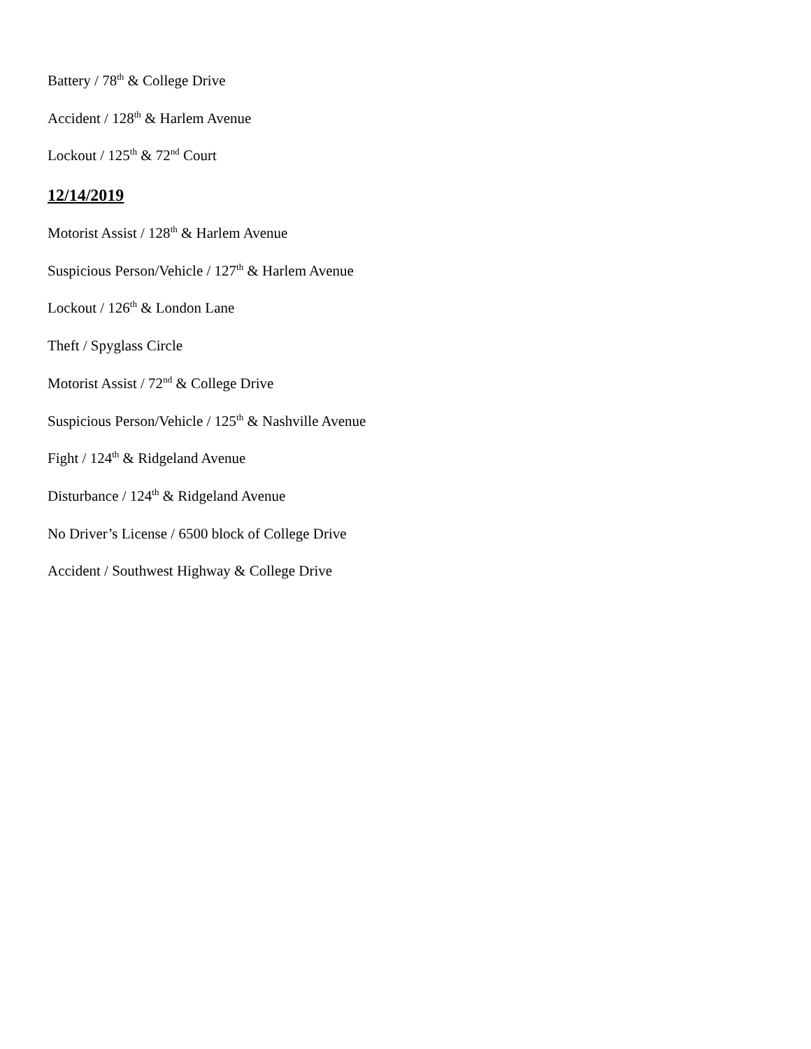Battery / 78<sup>th</sup> & College Drive
Accident / 128<sup>th</sup> & Harlem Avenue
Lockout / 125<sup>th</sup> & 72<sup>nd</sup> Court
12/14/2019
Motorist Assist / 128<sup>th</sup> & Harlem Avenue
Suspicious Person/Vehicle / 127<sup>th</sup> & Harlem Avenue
Lockout / 126<sup>th</sup> & London Lane
Theft / Spyglass Circle
Motorist Assist / 72<sup>nd</sup> & College Drive
Suspicious Person/Vehicle / 125<sup>th</sup> & Nashville Avenue
Fight / 124<sup>th</sup> & Ridgeland Avenue
Disturbance / 124<sup>th</sup> & Ridgeland Avenue
No Driver’s License / 6500 block of College Drive
Accident / Southwest Highway & College Drive